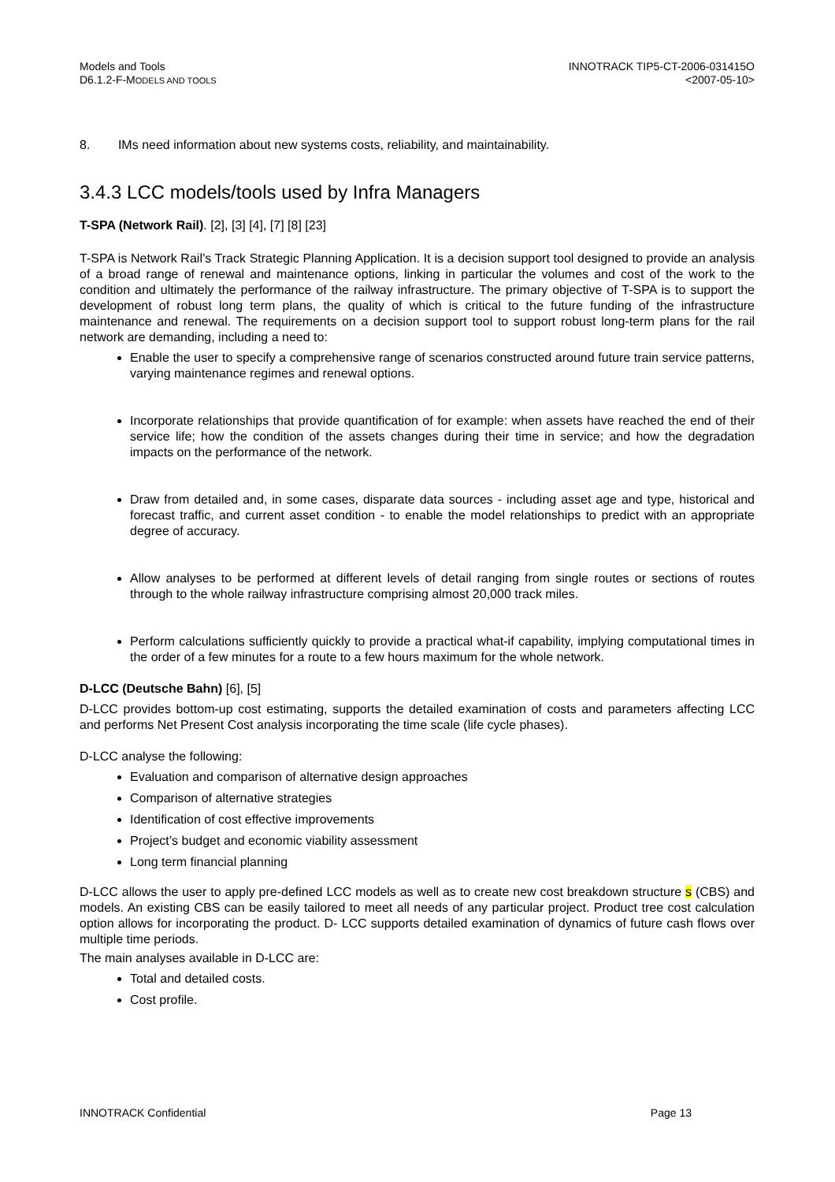Models and Tools
D6.1.2-F-MODELS AND TOOLS
INNOTRACK TIP5-CT-2006-031415O
<2007-05-10>
8. IMs need information about new systems costs, reliability, and maintainability.
3.4.3 LCC models/tools used by Infra Managers
T-SPA (Network Rail). [2], [3] [4], [7] [8] [23]
T-SPA is Network Rail’s Track Strategic Planning Application. It is a decision support tool designed to provide an analysis of a broad range of renewal and maintenance options, linking in particular the volumes and cost of the work to the condition and ultimately the performance of the railway infrastructure. The primary objective of T-SPA is to support the development of robust long term plans, the quality of which is critical to the future funding of the infrastructure maintenance and renewal. The requirements on a decision support tool to support robust long-term plans for the rail network are demanding, including a need to:
Enable the user to specify a comprehensive range of scenarios constructed around future train service patterns, varying maintenance regimes and renewal options.
Incorporate relationships that provide quantification of for example: when assets have reached the end of their service life; how the condition of the assets changes during their time in service; and how the degradation impacts on the performance of the network.
Draw from detailed and, in some cases, disparate data sources - including asset age and type, historical and forecast traffic, and current asset condition - to enable the model relationships to predict with an appropriate degree of accuracy.
Allow analyses to be performed at different levels of detail ranging from single routes or sections of routes through to the whole railway infrastructure comprising almost 20,000 track miles.
Perform calculations sufficiently quickly to provide a practical what-if capability, implying computational times in the order of a few minutes for a route to a few hours maximum for the whole network.
D-LCC (Deutsche Bahn) [6], [5]
D-LCC provides bottom-up cost estimating, supports the detailed examination of costs and parameters affecting LCC and performs Net Present Cost analysis incorporating the time scale (life cycle phases).
D-LCC analyse the following:
Evaluation and comparison of alternative design approaches
Comparison of alternative strategies
Identification of cost effective improvements
Project’s budget and economic viability assessment
Long term financial planning
D-LCC allows the user to apply pre-defined LCC models as well as to create new cost breakdown structure s (CBS) and models. An existing CBS can be easily tailored to meet all needs of any particular project. Product tree cost calculation option allows for incorporating the product. D- LCC supports detailed examination of dynamics of future cash flows over multiple time periods.
The main analyses available in D-LCC are:
Total and detailed costs.
Cost profile.
INNOTRACK Confidential Page 13